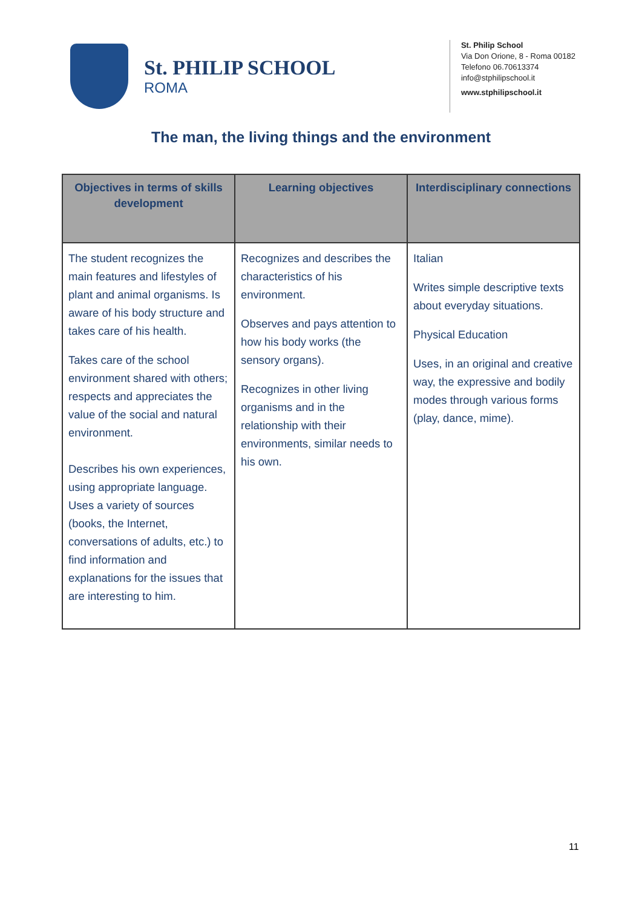St. PHILIP SCHOOL
ROMA
St. Philip School
Via Don Orione, 8 - Roma 00182
Telefono 06.70613374
info@stphilipschool.it
www.stphilipschool.it
The man, the living things and the environment
| Objectives in terms of skills development | Learning objectives | Interdisciplinary connections |
| --- | --- | --- |
| The student recognizes the main features and lifestyles of plant and animal organisms. Is aware of his body structure and takes care of his health. Takes care of the school environment shared with others; respects and appreciates the value of the social and natural environment. Describes his own experiences, using appropriate language. Uses a variety of sources (books, the Internet, conversations of adults, etc.) to find information and explanations for the issues that are interesting to him. | Recognizes and describes the characteristics of his environment. Observes and pays attention to how his body works (the sensory organs). Recognizes in other living organisms and in the relationship with their environments, similar needs to his own. | Italian Writes simple descriptive texts about everyday situations. Physical Education Uses, in an original and creative way, the expressive and bodily modes through various forms (play, dance, mime). |
11